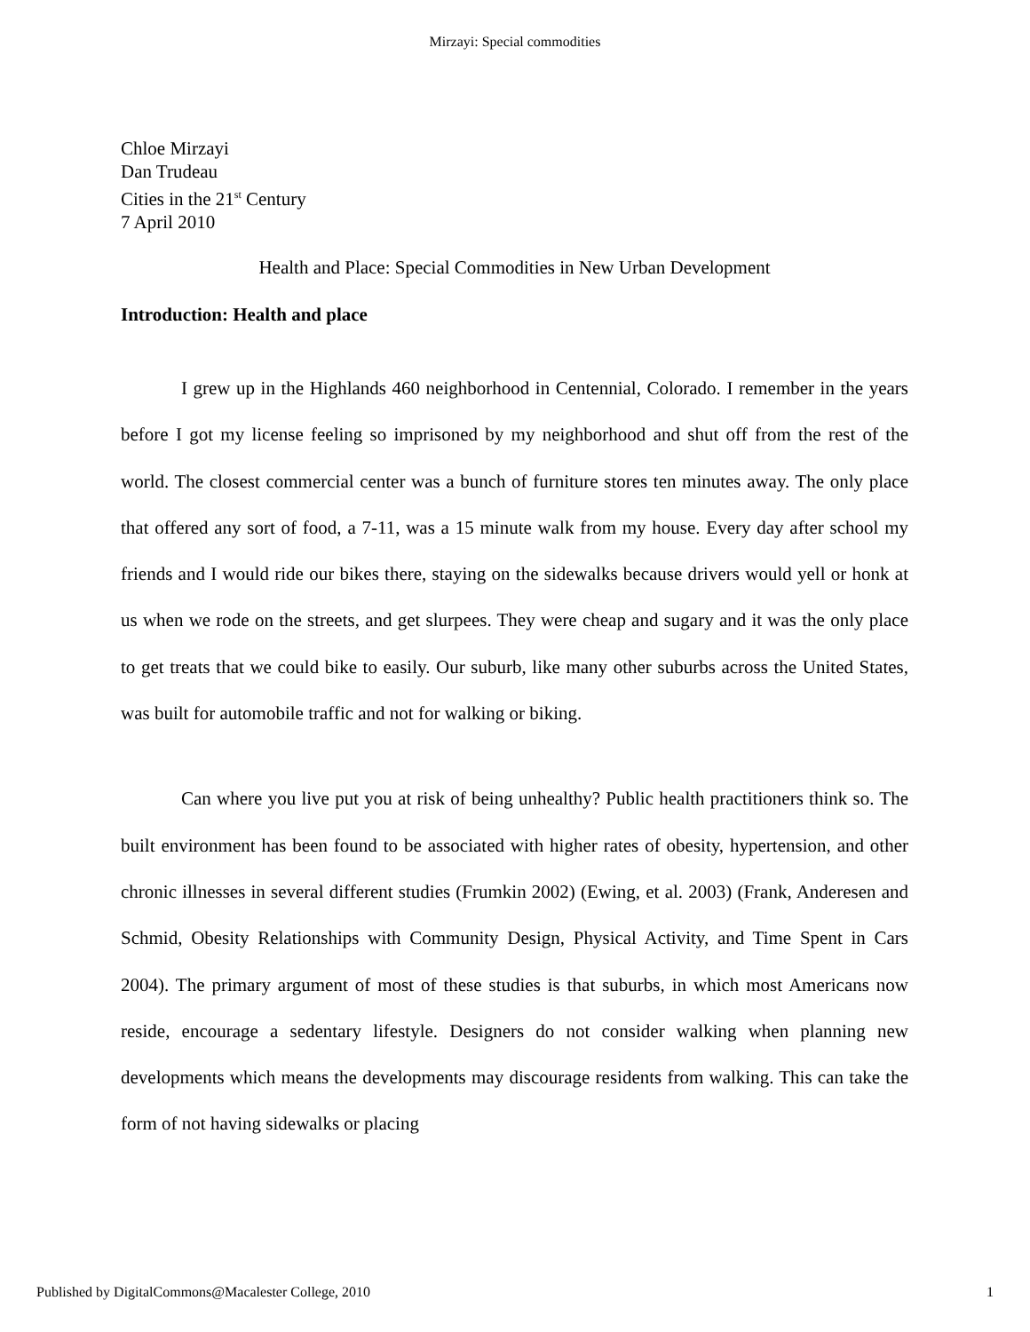Mirzayi: Special commodities
Chloe Mirzayi
Dan Trudeau
Cities in the 21<sup>st</sup> Century
7 April 2010
Health and Place: Special Commodities in New Urban Development
Introduction: Health and place
I grew up in the Highlands 460 neighborhood in Centennial, Colorado. I remember in the years before I got my license feeling so imprisoned by my neighborhood and shut off from the rest of the world. The closest commercial center was a bunch of furniture stores ten minutes away. The only place that offered any sort of food, a 7-11, was a 15 minute walk from my house. Every day after school my friends and I would ride our bikes there, staying on the sidewalks because drivers would yell or honk at us when we rode on the streets, and get slurpees. They were cheap and sugary and it was the only place to get treats that we could bike to easily. Our suburb, like many other suburbs across the United States, was built for automobile traffic and not for walking or biking.
Can where you live put you at risk of being unhealthy? Public health practitioners think so. The built environment has been found to be associated with higher rates of obesity, hypertension, and other chronic illnesses in several different studies (Frumkin 2002) (Ewing, et al. 2003) (Frank, Anderesen and Schmid, Obesity Relationships with Community Design, Physical Activity, and Time Spent in Cars 2004). The primary argument of most of these studies is that suburbs, in which most Americans now reside, encourage a sedentary lifestyle. Designers do not consider walking when planning new developments which means the developments may discourage residents from walking. This can take the form of not having sidewalks or placing
Published by DigitalCommons@Macalester College, 2010 1